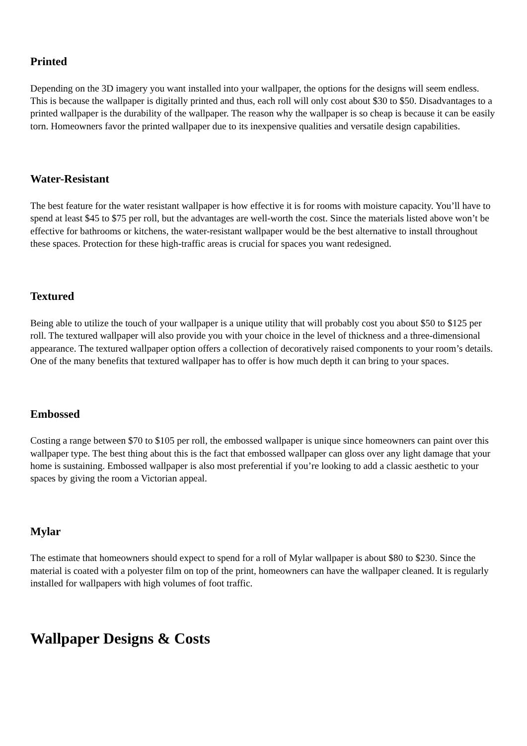Printed
Depending on the 3D imagery you want installed into your wallpaper, the options for the designs will seem endless. This is because the wallpaper is digitally printed and thus, each roll will only cost about $30 to $50. Disadvantages to a printed wallpaper is the durability of the wallpaper. The reason why the wallpaper is so cheap is because it can be easily torn. Homeowners favor the printed wallpaper due to its inexpensive qualities and versatile design capabilities.
Water-Resistant
The best feature for the water resistant wallpaper is how effective it is for rooms with moisture capacity. You’ll have to spend at least $45 to $75 per roll, but the advantages are well-worth the cost. Since the materials listed above won’t be effective for bathrooms or kitchens, the water-resistant wallpaper would be the best alternative to install throughout these spaces. Protection for these high-traffic areas is crucial for spaces you want redesigned.
Textured
Being able to utilize the touch of your wallpaper is a unique utility that will probably cost you about $50 to $125 per roll. The textured wallpaper will also provide you with your choice in the level of thickness and a three-dimensional appearance. The textured wallpaper option offers a collection of decoratively raised components to your room’s details. One of the many benefits that textured wallpaper has to offer is how much depth it can bring to your spaces.
Embossed
Costing a range between $70 to $105 per roll, the embossed wallpaper is unique since homeowners can paint over this wallpaper type. The best thing about this is the fact that embossed wallpaper can gloss over any light damage that your home is sustaining. Embossed wallpaper is also most preferential if you’re looking to add a classic aesthetic to your spaces by giving the room a Victorian appeal.
Mylar
The estimate that homeowners should expect to spend for a roll of Mylar wallpaper is about $80 to $230. Since the material is coated with a polyester film on top of the print, homeowners can have the wallpaper cleaned. It is regularly installed for wallpapers with high volumes of foot traffic.
Wallpaper Designs & Costs